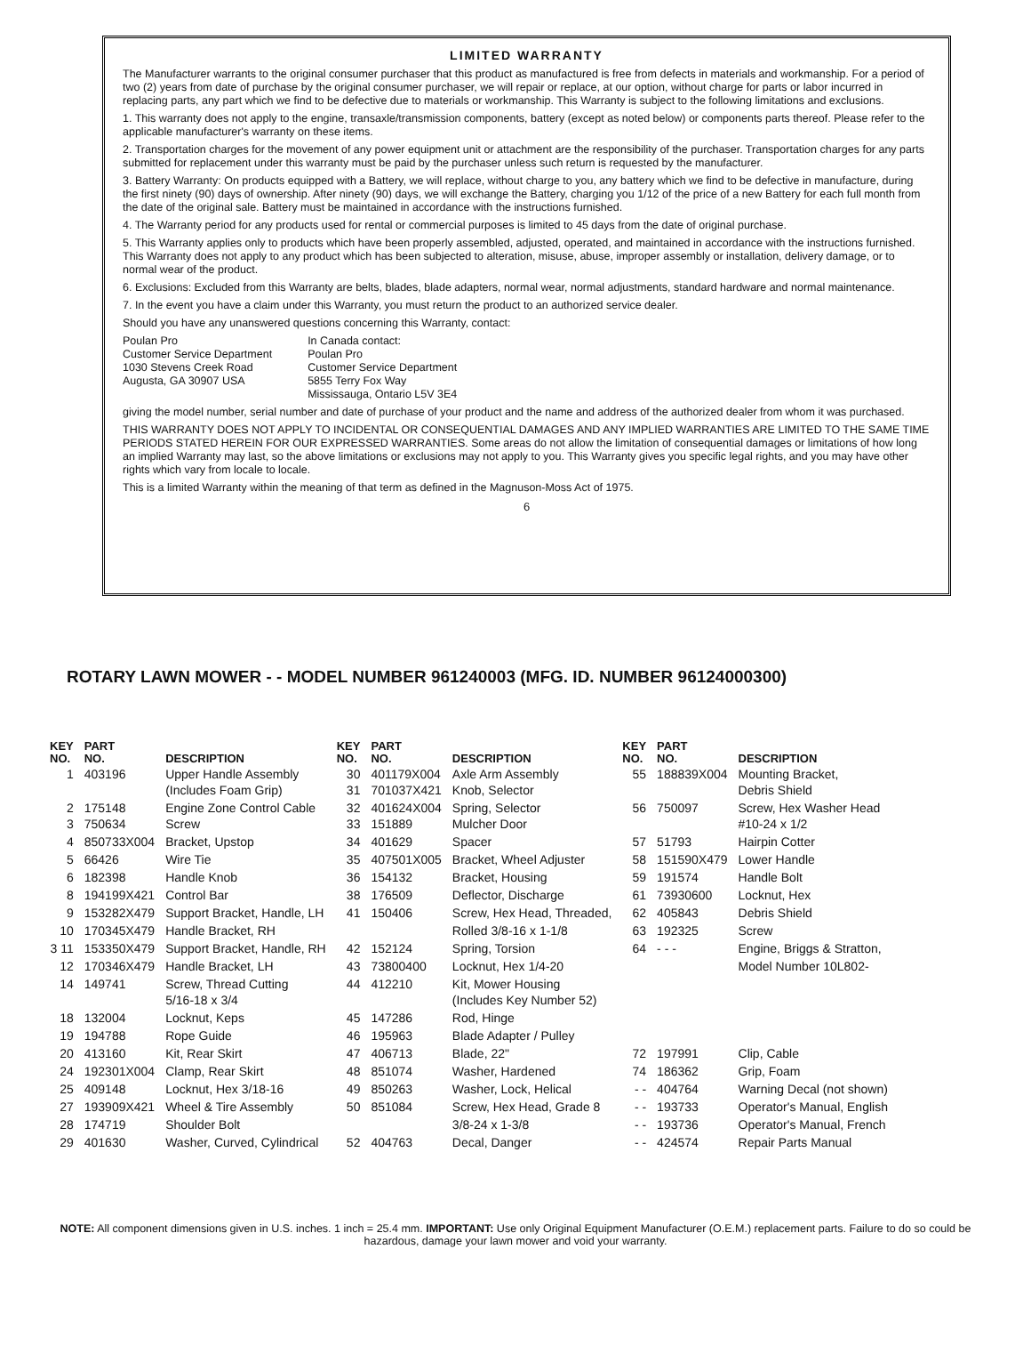LIMITED WARRANTY
The Manufacturer warrants to the original consumer purchaser that this product as manufactured is free from defects in materials and workmanship. For a period of two (2) years from date of purchase by the original consumer purchaser, we will repair or replace, at our option, without charge for parts or labor incurred in replacing parts, any part which we find to be defective due to materials or workmanship. This Warranty is subject to the following limitations and exclusions.
1. This warranty does not apply to the engine, transaxle/transmission components, battery (except as noted below) or components parts thereof. Please refer to the applicable manufacturer's warranty on these items.
2. Transportation charges for the movement of any power equipment unit or attachment are the responsibility of the purchaser. Transportation charges for any parts submitted for replacement under this warranty must be paid by the purchaser unless such return is requested by the manufacturer.
3. Battery Warranty: On products equipped with a Battery, we will replace, without charge to you, any battery which we find to be defective in manufacture, during the first ninety (90) days of ownership. After ninety (90) days, we will exchange the Battery, charging you 1/12 of the price of a new Battery for each full month from the date of the original sale. Battery must be maintained in accordance with the instructions furnished.
4. The Warranty period for any products used for rental or commercial purposes is limited to 45 days from the date of original purchase.
5. This Warranty applies only to products which have been properly assembled, adjusted, operated, and maintained in accordance with the instructions furnished. This Warranty does not apply to any product which has been subjected to alteration, misuse, abuse, improper assembly or installation, delivery damage, or to normal wear of the product.
6. Exclusions: Excluded from this Warranty are belts, blades, blade adapters, normal wear, normal adjustments, standard hardware and normal maintenance.
7. In the event you have a claim under this Warranty, you must return the product to an authorized service dealer.
Should you have any unanswered questions concerning this Warranty, contact:
Poulan Pro
Customer Service Department
1030 Stevens Creek Road
Augusta, GA 30907 USA
In Canada contact:
Poulan Pro
Customer Service Department
5855 Terry Fox Way
Mississauga, Ontario L5V 3E4
giving the model number, serial number and date of purchase of your product and the name and address of the authorized dealer from whom it was purchased.
THIS WARRANTY DOES NOT APPLY TO INCIDENTAL OR CONSEQUENTIAL DAMAGES AND ANY IMPLIED WARRANTIES ARE LIMITED TO THE SAME TIME PERIODS STATED HEREIN FOR OUR EXPRESSED WARRANTIES. Some areas do not allow the limitation of consequential damages or limitations of how long an implied Warranty may last, so the above limitations or exclusions may not apply to you. This Warranty gives you specific legal rights, and you may have other rights which vary from locale to locale.
This is a limited Warranty within the meaning of that term as defined in the Magnuson-Moss Act of 1975.
6
ROTARY LAWN MOWER - - MODEL NUMBER 961240003 (MFG. ID. NUMBER 96124000300)
| KEY NO. | PART NO. | DESCRIPTION | KEY NO. | PART NO. | DESCRIPTION | KEY NO. | PART NO. | DESCRIPTION |
| --- | --- | --- | --- | --- | --- | --- | --- | --- |
| 1 | 403196 | Upper Handle Assembly (Includes Foam Grip) | 30 31 | 401179X004 701037X421 | Axle Arm Assembly Knob, Selector | 55 | 188839X004 | Mounting Bracket, Debris Shield |
| 2 3 | 175148 750634 | Engine Zone Control Cable Screw | 32 33 | 401624X004 151889 | Spring, Selector Mulcher Door | 56 | 750097 | Screw, Hex Washer Head #10-24 x 1/2 |
| 4 | 850733X004 | Bracket, Upstop | 34 | 401629 | Spacer | 57 | 51793 | Hairpin Cotter |
| 5 | 66426 | Wire Tie | 35 | 407501X005 | Bracket, Wheel Adjuster | 58 | 151590X479 | Lower Handle |
| 6 | 182398 | Handle Knob | 36 | 154132 | Bracket, Housing | 59 | 191574 | Handle Bolt |
| 8 | 194199X421 | Control Bar | 38 | 176509 | Deflector, Discharge | 61 | 73930600 | Locknut, Hex |
| 9 | 153282X479 | Support Bracket, Handle, LH | 41 | 150406 | Screw, Hex Head, Threaded, | 62 | 405843 | Debris Shield |
| 10 | 170345X479 | Handle Bracket, RH | | | Rolled 3/8-16 x 1-1/8 | 63 | 192325 | Screw |
| 3 11 | 153350X479 | Support Bracket, Handle, RH | 42 | 152124 | Spring, Torsion | 64 | - - - | Engine, Briggs & Stratton, |
| 12 | 170346X479 | Handle Bracket, LH | 43 | 73800400 | Locknut, Hex 1/4-20 | | | Model Number 10L802- |
| 14 | 149741 | Screw, Thread Cutting 5/16-18 x 3/4 | 44 | 412210 | Kit, Mower Housing (Includes Key Number 52) | | | |
| 18 | 132004 | Locknut, Keps | 45 | 147286 | Rod, Hinge | | | |
| 19 | 194788 | Rope Guide | 46 | 195963 | Blade Adapter / Pulley | | | |
| 20 | 413160 | Kit, Rear Skirt | 47 | 406713 | Blade, 22" | 72 | 197991 | Clip, Cable |
| 24 | 192301X004 | Clamp, Rear Skirt | 48 | 851074 | Washer, Hardened | 74 | 186362 | Grip, Foam |
| 25 | 409148 | Locknut, Hex 3/18-16 | 49 | 850263 | Washer, Lock, Helical | - - | 404764 | Warning Decal (not shown) |
| 27 | 193909X421 | Wheel & Tire Assembly | 50 | 851084 | Screw, Hex Head, Grade 8 | - - | 193733 | Operator's Manual, English |
| 28 | 174719 | Shoulder Bolt | | | 3/8-24 x 1-3/8 | - - | 193736 | Operator's Manual, French |
| 29 | 401630 | Washer, Curved, Cylindrical | 52 | 404763 | Decal, Danger | - - | 424574 | Repair Parts Manual |
NOTE: All component dimensions given in U.S. inches. 1 inch = 25.4 mm. IMPORTANT: Use only Original Equipment Manufacturer (O.E.M.) replacement parts. Failure to do so could be hazardous, damage your lawn mower and void your warranty.